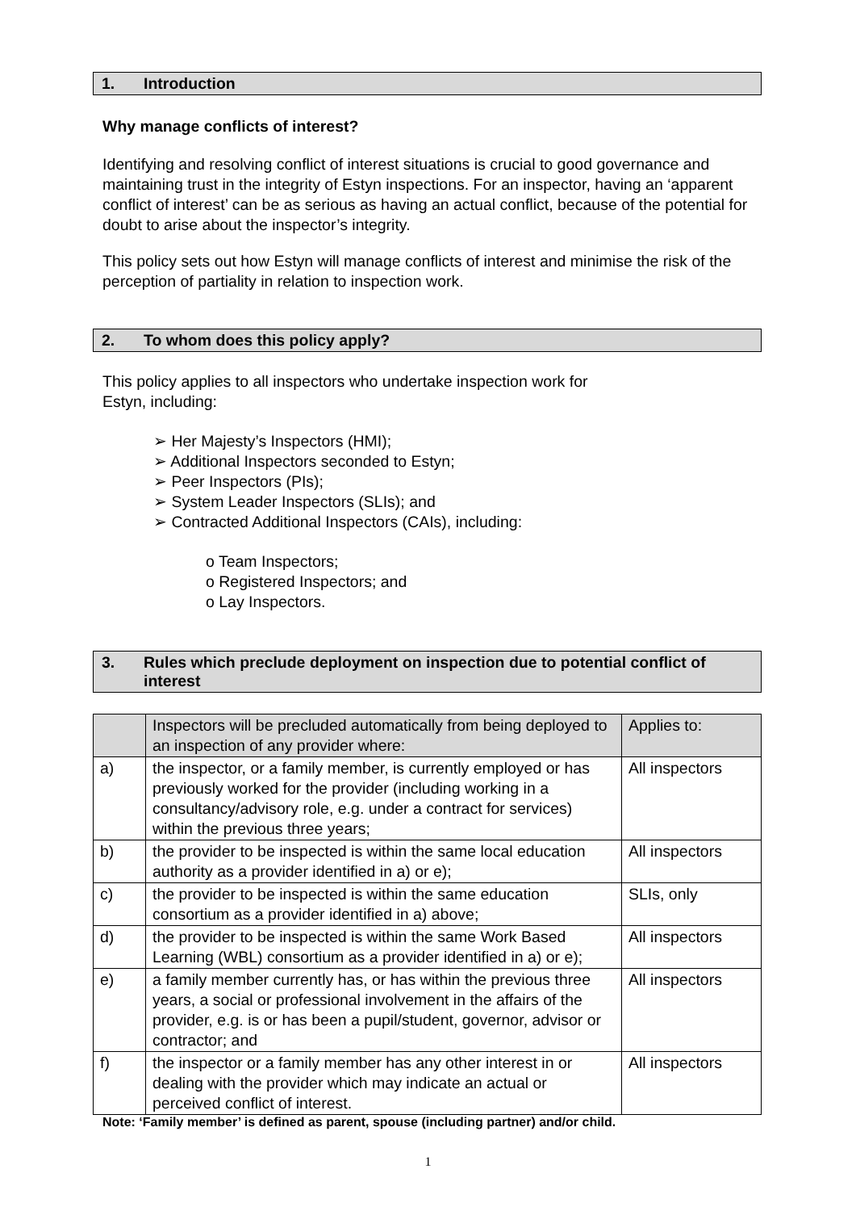1. Introduction
Why manage conflicts of interest?
Identifying and resolving conflict of interest situations is crucial to good governance and maintaining trust in the integrity of Estyn inspections. For an inspector, having an ‘apparent conflict of interest’ can be as serious as having an actual conflict, because of the potential for doubt to arise about the inspector’s integrity.
This policy sets out how Estyn will manage conflicts of interest and minimise the risk of the perception of partiality in relation to inspection work.
2. To whom does this policy apply?
This policy applies to all inspectors who undertake inspection work for
Estyn, including:
➢ Her Majesty’s Inspectors (HMI);
➢ Additional Inspectors seconded to Estyn;
➢ Peer Inspectors (PIs);
➢ System Leader Inspectors (SLIs); and
➢ Contracted Additional Inspectors (CAIs), including:
o Team Inspectors;
o Registered Inspectors; and
o Lay Inspectors.
3. Rules which preclude deployment on inspection due to potential conflict of interest
| | Inspectors will be precluded automatically from being deployed to an inspection of any provider where: | Applies to: |
| a) | the inspector, or a family member, is currently employed or has previously worked for the provider (including working in a consultancy/advisory role, e.g. under a contract for services) within the previous three years; | All inspectors |
| b) | the provider to be inspected is within the same local education authority as a provider identified in a) or e); | All inspectors |
| c) | the provider to be inspected is within the same education consortium as a provider identified in a) above; | SLIs, only |
| d) | the provider to be inspected is within the same Work Based Learning (WBL) consortium as a provider identified in a) or e); | All inspectors |
| e) | a family member currently has, or has within the previous three years, a social or professional involvement in the affairs of the provider, e.g. is or has been a pupil/student, governor, advisor or contractor; and | All inspectors |
| f) | the inspector or a family member has any other interest in or dealing with the provider which may indicate an actual or perceived conflict of interest. | All inspectors |
Note: ‘Family member’ is defined as parent, spouse (including partner) and/or child.
1